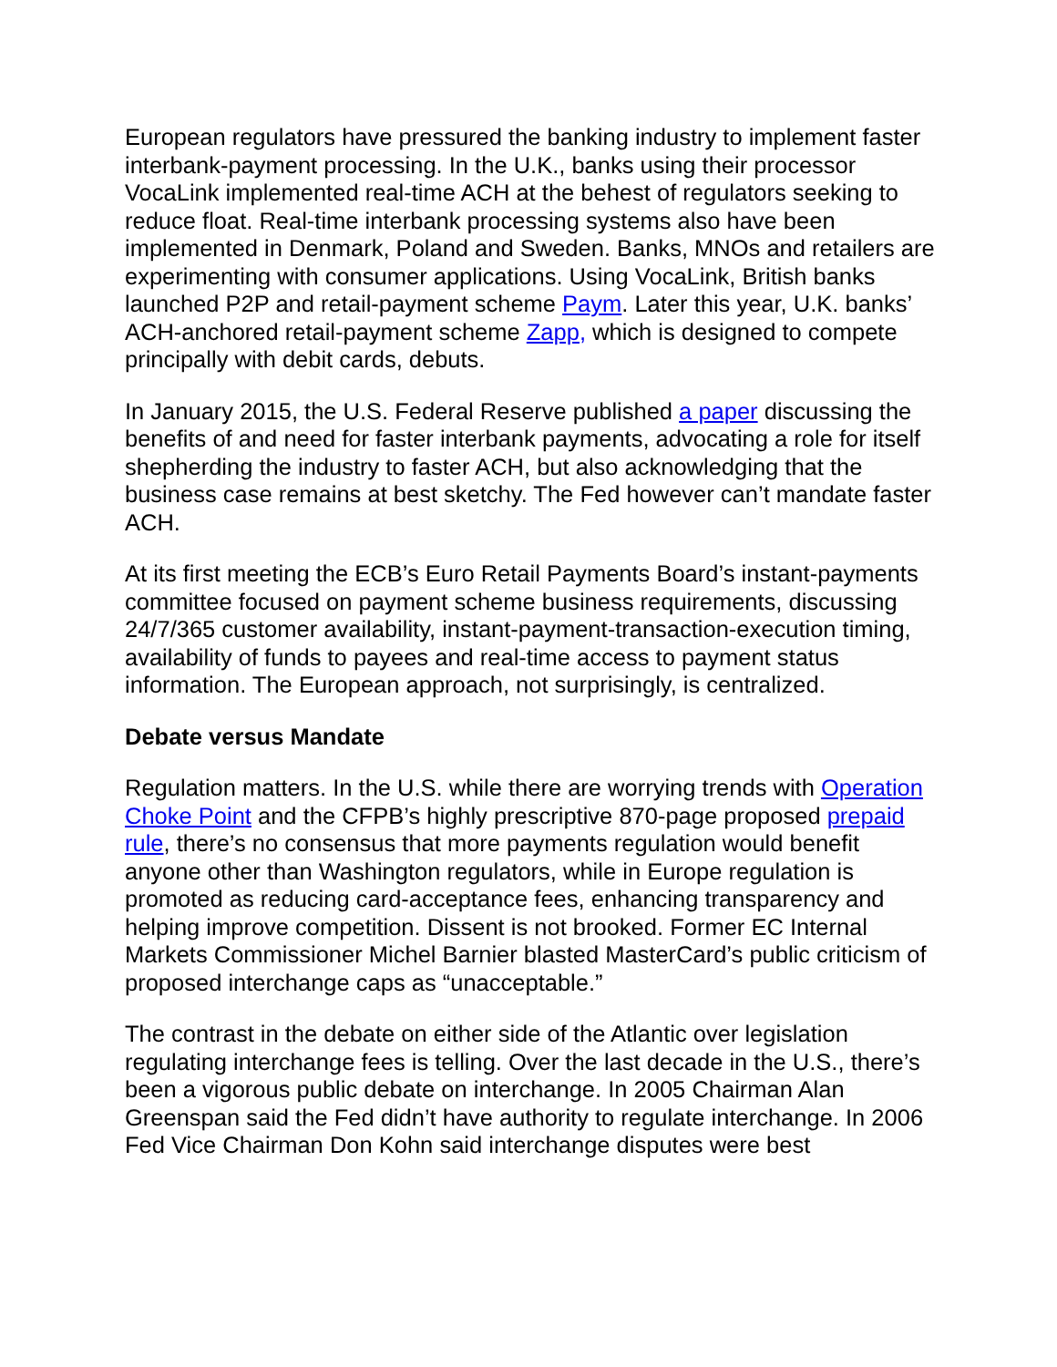European regulators have pressured the banking industry to implement faster interbank-payment processing. In the U.K., banks using their processor VocaLink implemented real-time ACH at the behest of regulators seeking to reduce float. Real-time interbank processing systems also have been implemented in Denmark, Poland and Sweden. Banks, MNOs and retailers are experimenting with consumer applications. Using VocaLink, British banks launched P2P and retail-payment scheme Paym. Later this year, U.K. banks’ ACH-anchored retail-payment scheme Zapp, which is designed to compete principally with debit cards, debuts.
In January 2015, the U.S. Federal Reserve published a paper discussing the benefits of and need for faster interbank payments, advocating a role for itself shepherding the industry to faster ACH, but also acknowledging that the business case remains at best sketchy. The Fed however can’t mandate faster ACH.
At its first meeting the ECB’s Euro Retail Payments Board’s instant-payments committee focused on payment scheme business requirements, discussing 24/7/365 customer availability, instant-payment-transaction-execution timing, availability of funds to payees and real-time access to payment status information. The European approach, not surprisingly, is centralized.
Debate versus Mandate
Regulation matters. In the U.S. while there are worrying trends with Operation Choke Point and the CFPB’s highly prescriptive 870-page proposed prepaid rule, there’s no consensus that more payments regulation would benefit anyone other than Washington regulators, while in Europe regulation is promoted as reducing card-acceptance fees, enhancing transparency and helping improve competition. Dissent is not brooked. Former EC Internal Markets Commissioner Michel Barnier blasted MasterCard’s public criticism of proposed interchange caps as “unacceptable.”
The contrast in the debate on either side of the Atlantic over legislation regulating interchange fees is telling. Over the last decade in the U.S., there’s been a vigorous public debate on interchange. In 2005 Chairman Alan Greenspan said the Fed didn’t have authority to regulate interchange. In 2006 Fed Vice Chairman Don Kohn said interchange disputes were best